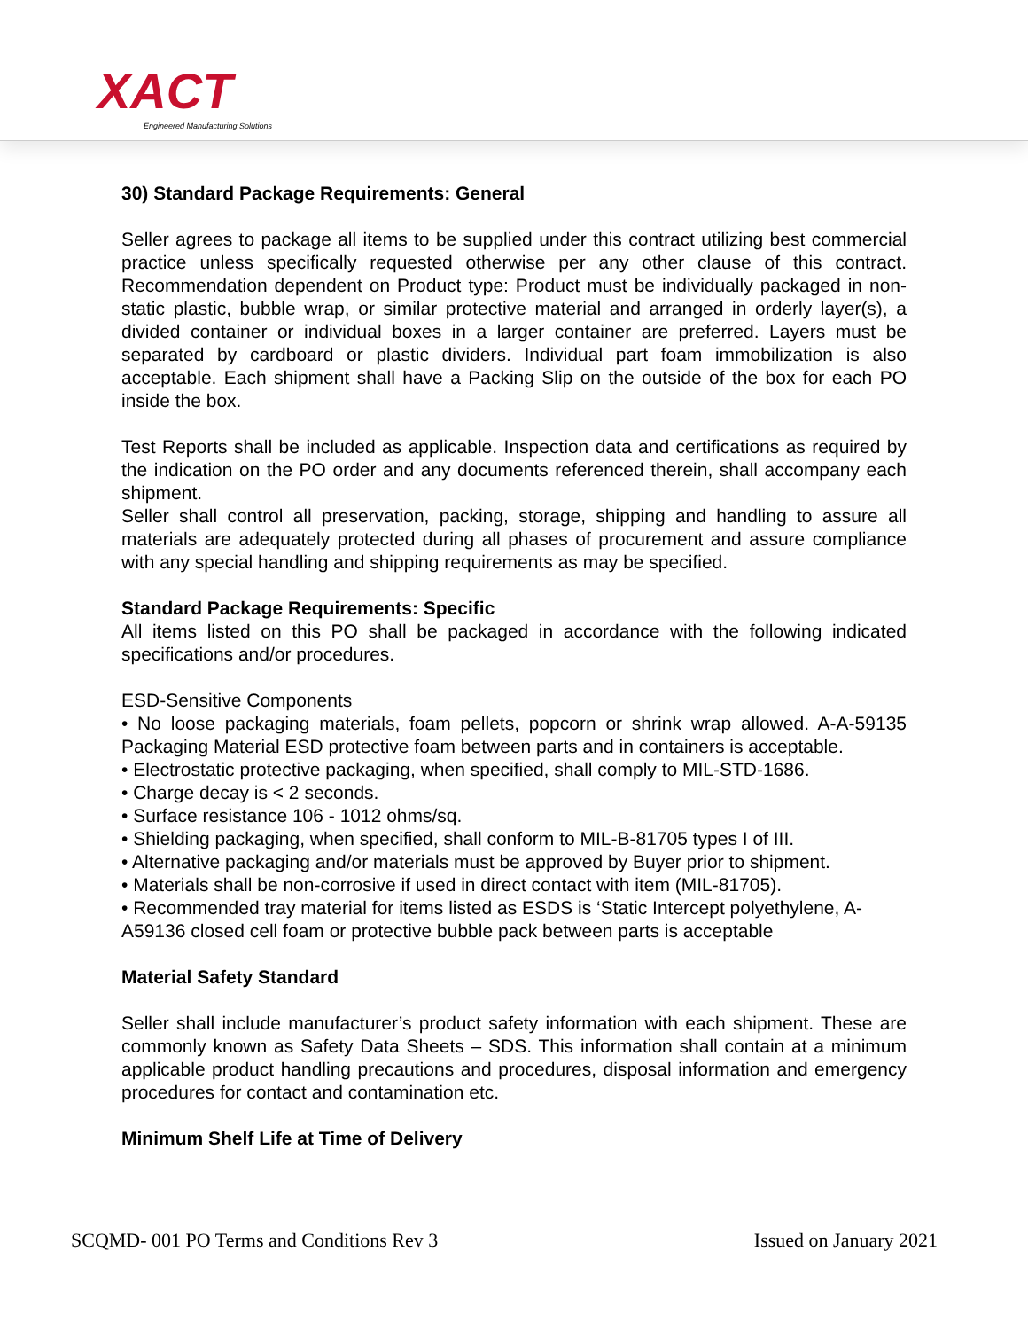XACT
Engineered Manufacturing Solutions
30) Standard Package Requirements: General
Seller agrees to package all items to be supplied under this contract utilizing best commercial practice unless specifically requested otherwise per any other clause of this contract. Recommendation dependent on Product type: Product must be individually packaged in non-static plastic, bubble wrap, or similar protective material and arranged in orderly layer(s), a divided container or individual boxes in a larger container are preferred. Layers must be separated by cardboard or plastic dividers. Individual part foam immobilization is also acceptable. Each shipment shall have a Packing Slip on the outside of the box for each PO inside the box.
Test Reports shall be included as applicable. Inspection data and certifications as required by the indication on the PO order and any documents referenced therein, shall accompany each shipment.
Seller shall control all preservation, packing, storage, shipping and handling to assure all materials are adequately protected during all phases of procurement and assure compliance with any special handling and shipping requirements as may be specified.
Standard Package Requirements: Specific
All items listed on this PO shall be packaged in accordance with the following indicated specifications and/or procedures.
ESD-Sensitive Components
• No loose packaging materials, foam pellets, popcorn or shrink wrap allowed. A-A-59135 Packaging Material ESD protective foam between parts and in containers is acceptable.
• Electrostatic protective packaging, when specified, shall comply to MIL-STD-1686.
• Charge decay is < 2 seconds.
• Surface resistance 106 - 1012 ohms/sq.
• Shielding packaging, when specified, shall conform to MIL-B-81705 types I of III.
• Alternative packaging and/or materials must be approved by Buyer prior to shipment.
• Materials shall be non-corrosive if used in direct contact with item (MIL-81705).
• Recommended tray material for items listed as ESDS is ‘Static Intercept polyethylene, A-A59136 closed cell foam or protective bubble pack between parts is acceptable
Material Safety Standard
Seller shall include manufacturer’s product safety information with each shipment. These are commonly known as Safety Data Sheets – SDS. This information shall contain at a minimum applicable product handling precautions and procedures, disposal information and emergency procedures for contact and contamination etc.
Minimum Shelf Life at Time of Delivery
SCQMD- 001 PO Terms and Conditions Rev 3 Issued on January 2021